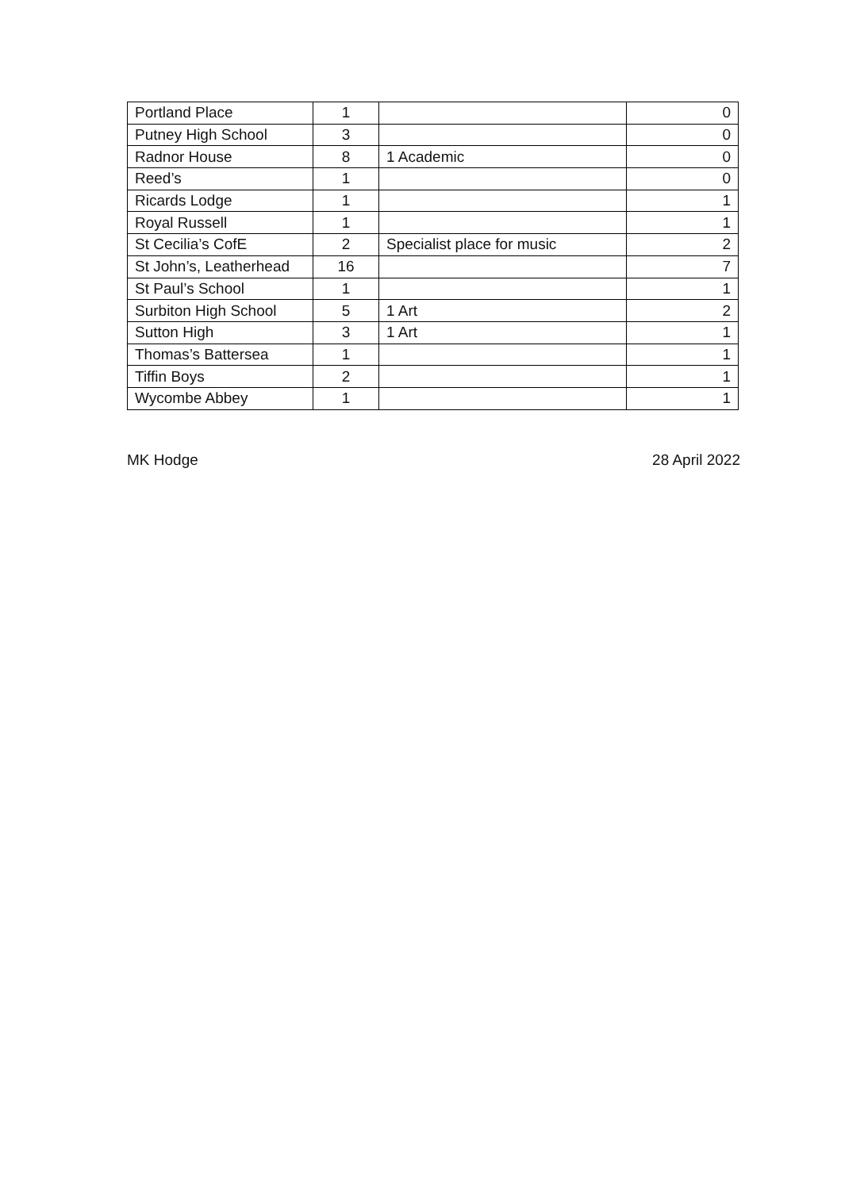| Portland Place | 1 | | 0 |
| Putney High School | 3 | | 0 |
| Radnor House | 8 | 1 Academic | 0 |
| Reed’s | 1 | | 0 |
| Ricards Lodge | 1 | | 1 |
| Royal Russell | 1 | | 1 |
| St Cecilia’s CofE | 2 | Specialist place for music | 2 |
| St John’s, Leatherhead | 16 | | 7 |
| St Paul’s School | 1 | | 1 |
| Surbiton High School | 5 | 1 Art | 2 |
| Sutton High | 3 | 1 Art | 1 |
| Thomas’s Battersea | 1 | | 1 |
| Tiffin Boys | 2 | | 1 |
| Wycombe Abbey | 1 | | 1 |
MK Hodge 28 April 2022